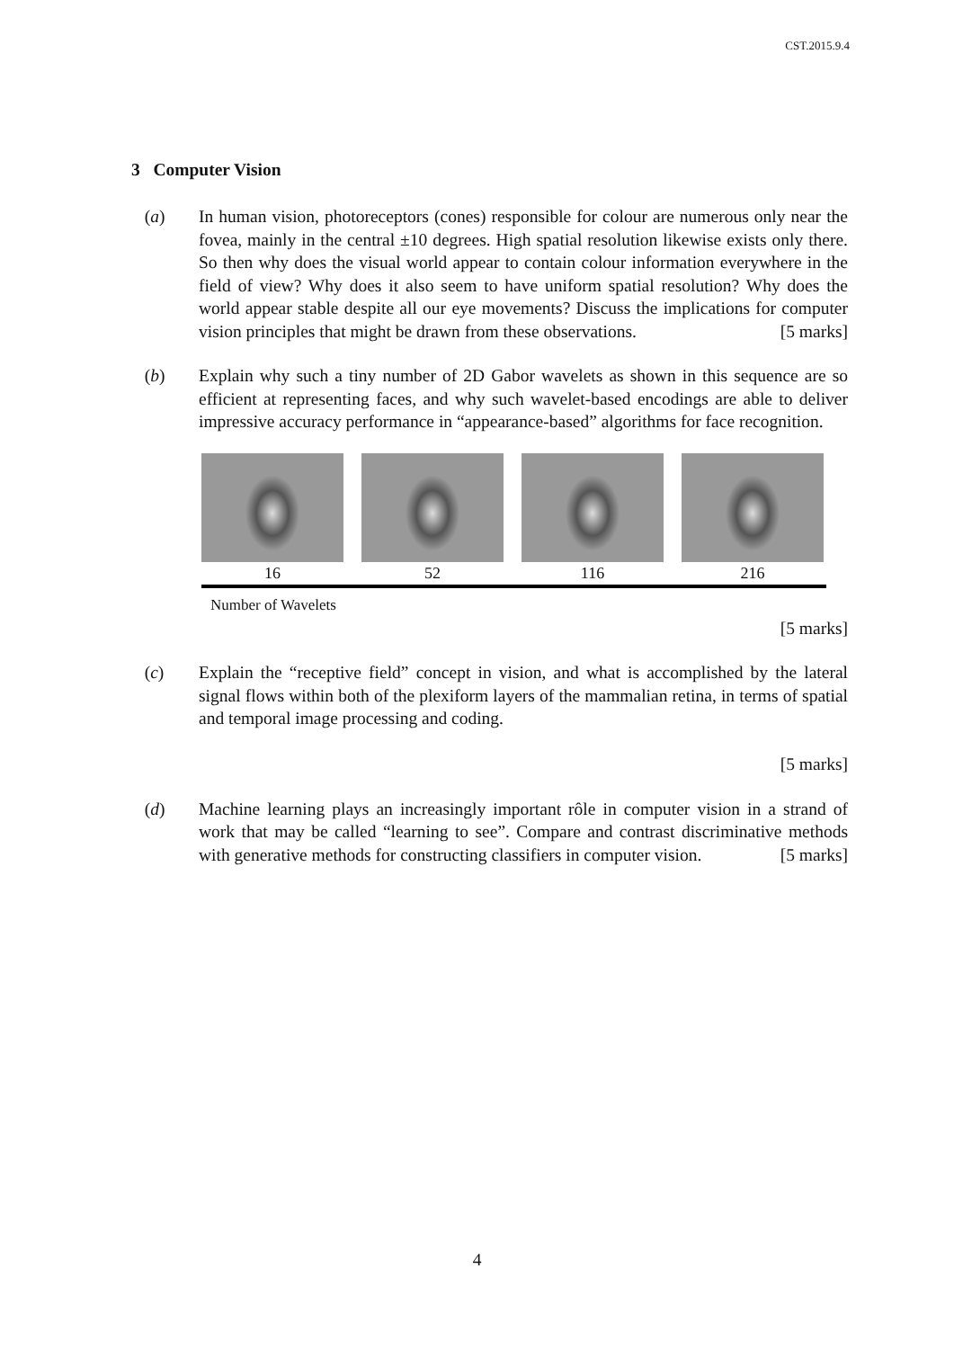CST.2015.9.4
3 Computer Vision
(a) In human vision, photoreceptors (cones) responsible for colour are numerous only near the fovea, mainly in the central ±10 degrees. High spatial resolution likewise exists only there. So then why does the visual world appear to contain colour information everywhere in the field of view? Why does it also seem to have uniform spatial resolution? Why does the world appear stable despite all our eye movements? Discuss the implications for computer vision principles that might be drawn from these observations. [5 marks]
(b) Explain why such a tiny number of 2D Gabor wavelets as shown in this sequence are so efficient at representing faces, and why such wavelet-based encodings are able to deliver impressive accuracy performance in “appearance-based” algorithms for face recognition.
16 52 116 216
Number of Wavelets
[5 marks]
(c) Explain the “receptive field” concept in vision, and what is accomplished by the lateral signal flows within both of the plexiform layers of the mammalian retina, in terms of spatial and temporal image processing and coding.
[5 marks]
(d) Machine learning plays an increasingly important rôle in computer vision in a strand of work that may be called “learning to see”. Compare and contrast discriminative methods with generative methods for constructing classifiers in computer vision. [5 marks]
4